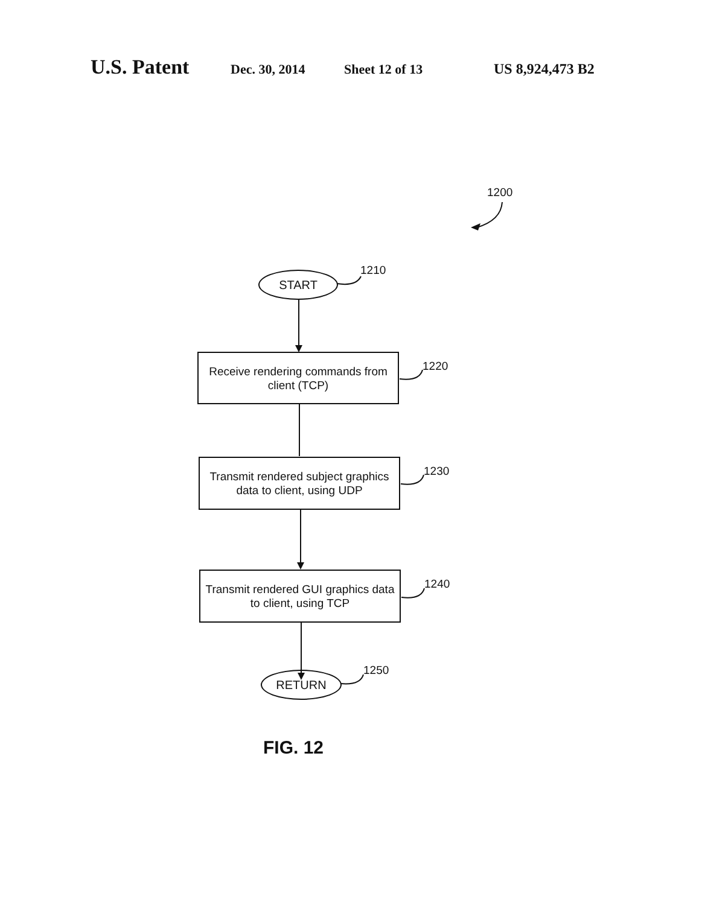U.S. Patent Dec. 30, 2014 Sheet 12 of 13 US 8,924,473 B2
1200
START 1210
Receive rendering commands from client (TCP)
1220
Transmit rendered subject graphics data to client, using UDP
1230
Transmit rendered GUI graphics data to client, using TCP
1240
RETURN 1250
FIG. 12